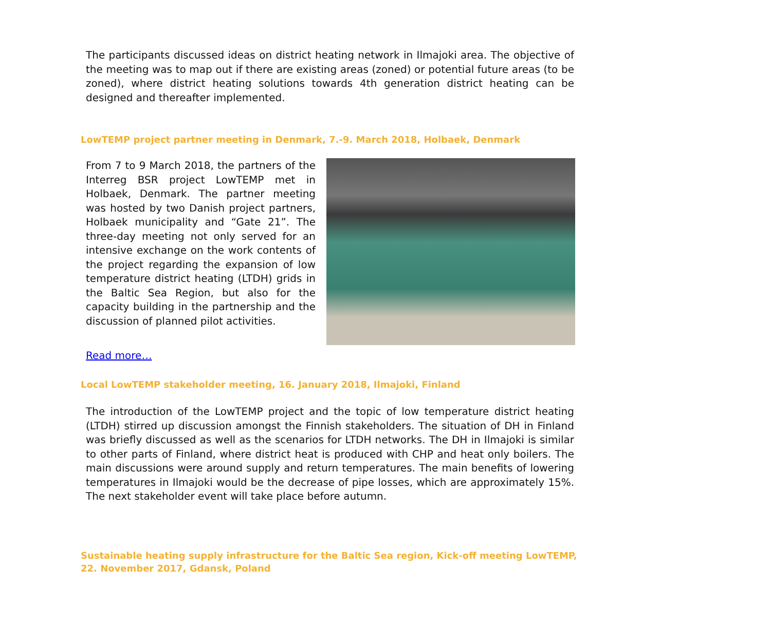The participants discussed ideas on district heating network in Ilmajoki area. The objective of the meeting was to map out if there are existing areas (zoned) or potential future areas (to be zoned), where district heating solutions towards 4th generation district heating can be designed and thereafter implemented.
LowTEMP project partner meeting in Denmark, 7.-9. March 2018, Holbaek, Denmark
From 7 to 9 March 2018, the partners of the Interreg BSR project LowTEMP met in Holbaek, Denmark. The partner meeting was hosted by two Danish project partners, Holbaek municipality and “Gate 21”. The three-day meeting not only served for an intensive exchange on the work contents of the project regarding the expansion of low temperature district heating (LTDH) grids in the Baltic Sea Region, but also for the capacity building in the partnership and the discussion of planned pilot activities.
Read more…
Local LowTEMP stakeholder meeting, 16. January 2018, Ilmajoki, Finland
The introduction of the LowTEMP project and the topic of low temperature district heating (LTDH) stirred up discussion amongst the Finnish stakeholders. The situation of DH in Finland was briefly discussed as well as the scenarios for LTDH networks. The DH in Ilmajoki is similar to other parts of Finland, where district heat is produced with CHP and heat only boilers. The main discussions were around supply and return temperatures. The main benefits of lowering temperatures in Ilmajoki would be the decrease of pipe losses, which are approximately 15%. The next stakeholder event will take place before autumn.
Sustainable heating supply infrastructure for the Baltic Sea region, Kick-off meeting LowTEMP,
22. November 2017, Gdansk, Poland